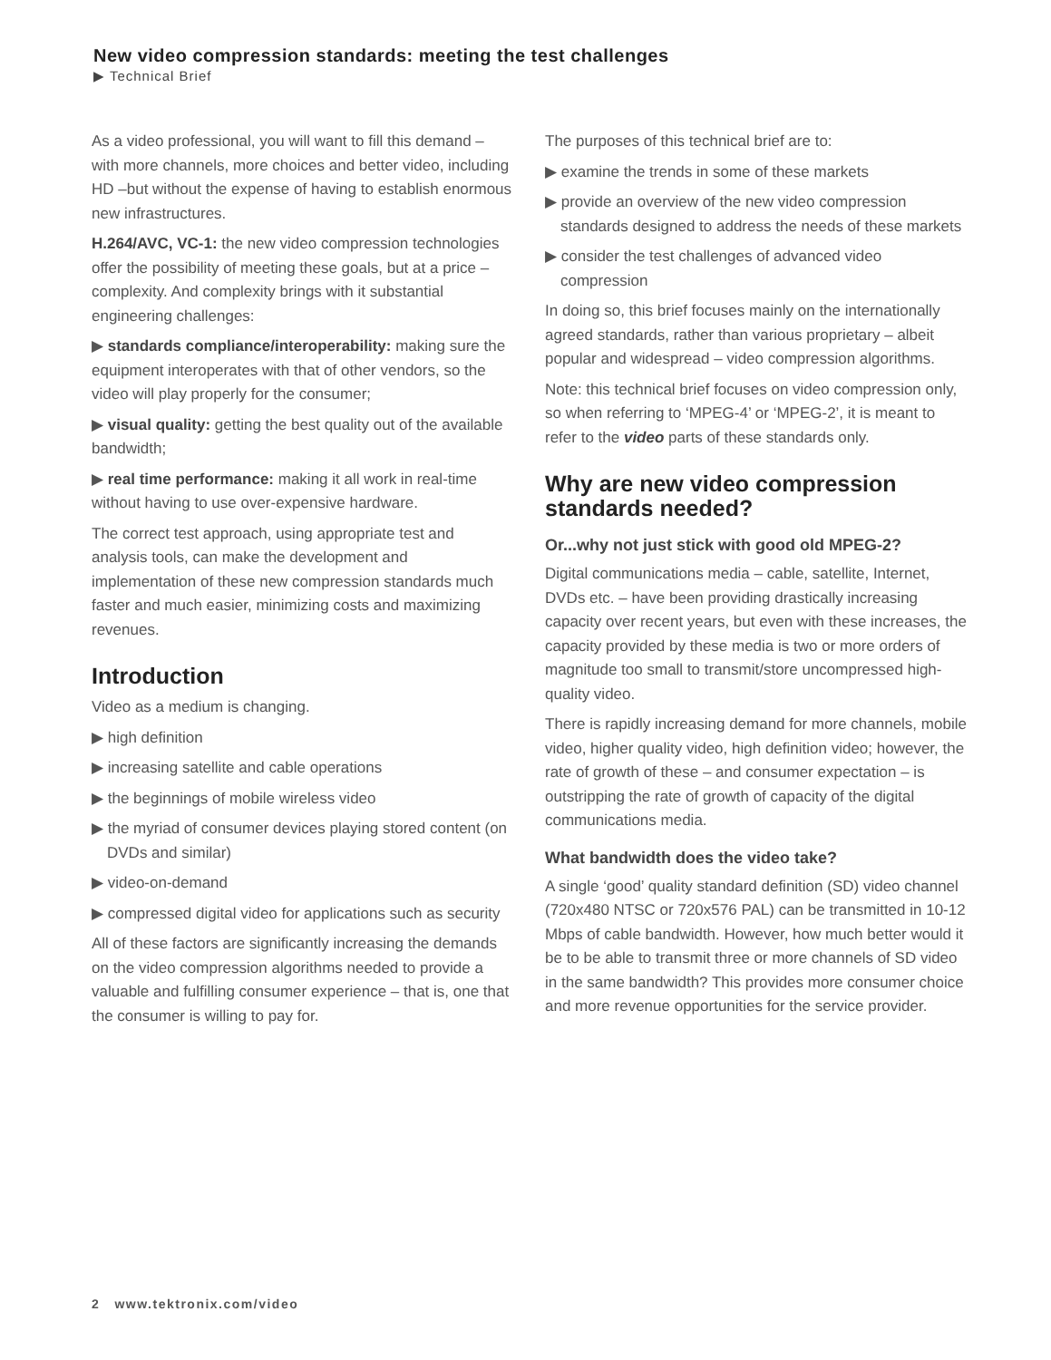New video compression standards: meeting the test challenges
▶ Technical Brief
As a video professional, you will want to fill this demand – with more channels, more choices and better video, including HD –but without the expense of having to establish enormous new infrastructures.
H.264/AVC, VC-1: the new video compression technologies offer the possibility of meeting these goals, but at a price – complexity. And complexity brings with it substantial engineering challenges:
▶ standards compliance/interoperability: making sure the equipment interoperates with that of other vendors, so the video will play properly for the consumer;
▶ visual quality: getting the best quality out of the available bandwidth;
▶ real time performance: making it all work in real-time without having to use over-expensive hardware.
The correct test approach, using appropriate test and analysis tools, can make the development and implementation of these new compression standards much faster and much easier, minimizing costs and maximizing revenues.
Introduction
Video as a medium is changing.
▶ high definition
▶ increasing satellite and cable operations
▶ the beginnings of mobile wireless video
▶ the myriad of consumer devices playing stored content (on DVDs and similar)
▶ video-on-demand
▶ compressed digital video for applications such as security
All of these factors are significantly increasing the demands on the video compression algorithms needed to provide a valuable and fulfilling consumer experience – that is, one that the consumer is willing to pay for.
The purposes of this technical brief are to:
▶ examine the trends in some of these markets
▶ provide an overview of the new video compression standards designed to address the needs of these markets
▶ consider the test challenges of advanced video compression
In doing so, this brief focuses mainly on the internationally agreed standards, rather than various proprietary – albeit popular and widespread – video compression algorithms.
Note: this technical brief focuses on video compression only, so when referring to ‘MPEG-4’ or ‘MPEG-2’, it is meant to refer to the video parts of these standards only.
Why are new video compression standards needed?
Or...why not just stick with good old MPEG-2?
Digital communications media – cable, satellite, Internet, DVDs etc. – have been providing drastically increasing capacity over recent years, but even with these increases, the capacity provided by these media is two or more orders of magnitude too small to transmit/store uncompressed high-quality video.
There is rapidly increasing demand for more channels, mobile video, higher quality video, high definition video; however, the rate of growth of these – and consumer expectation – is outstripping the rate of growth of capacity of the digital communications media.
What bandwidth does the video take?
A single ‘good’ quality standard definition (SD) video channel (720x480 NTSC or 720x576 PAL) can be transmitted in 10-12 Mbps of cable bandwidth. However, how much better would it be to be able to transmit three or more channels of SD video in the same bandwidth? This provides more consumer choice and more revenue opportunities for the service provider.
2 www.tektronix.com/video